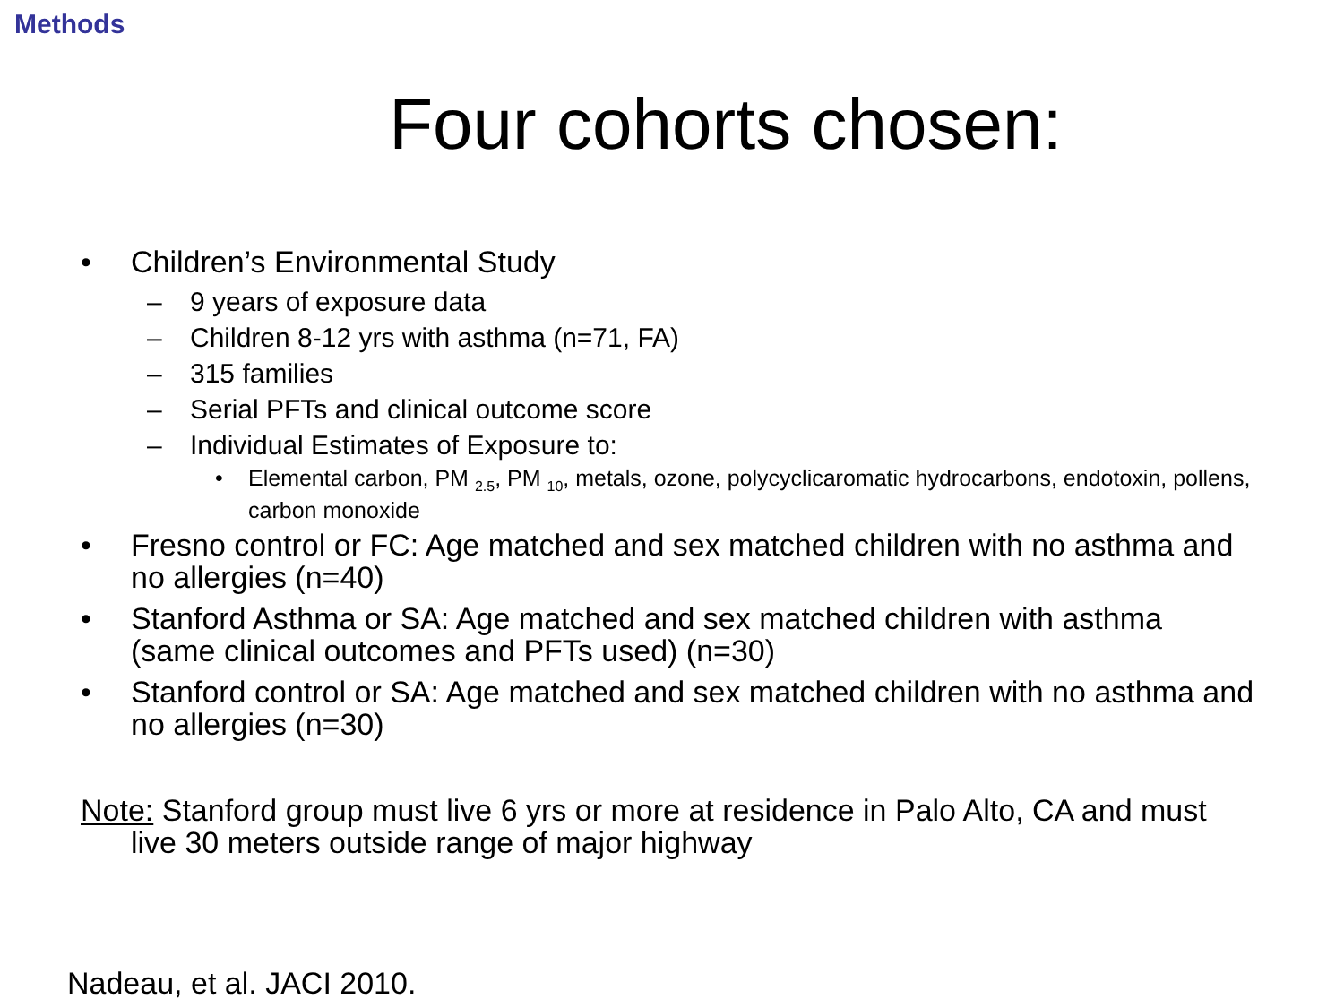Methods
Four cohorts chosen:
• Children’s Environmental Study
– 9 years of exposure data
– Children 8-12 yrs with asthma (n=71, FA)
– 315 families
– Serial PFTs and clinical outcome score
– Individual Estimates of Exposure to:
• Elemental carbon, PM <sub>2.5</sub>, PM <sub>10</sub>, metals, ozone, polycyclicaromatic hydrocarbons, endotoxin, pollens, carbon monoxide
• Fresno control or FC: Age matched and sex matched children with no asthma and no allergies (n=40)
• Stanford Asthma or SA: Age matched and sex matched children with asthma (same clinical outcomes and PFTs used) (n=30)
• Stanford control or SA: Age matched and sex matched children with no asthma and no allergies (n=30)
Note: Stanford group must live 6 yrs or more at residence in Palo Alto, CA and must live 30 meters outside range of major highway
Nadeau, et al. JACI 2010.